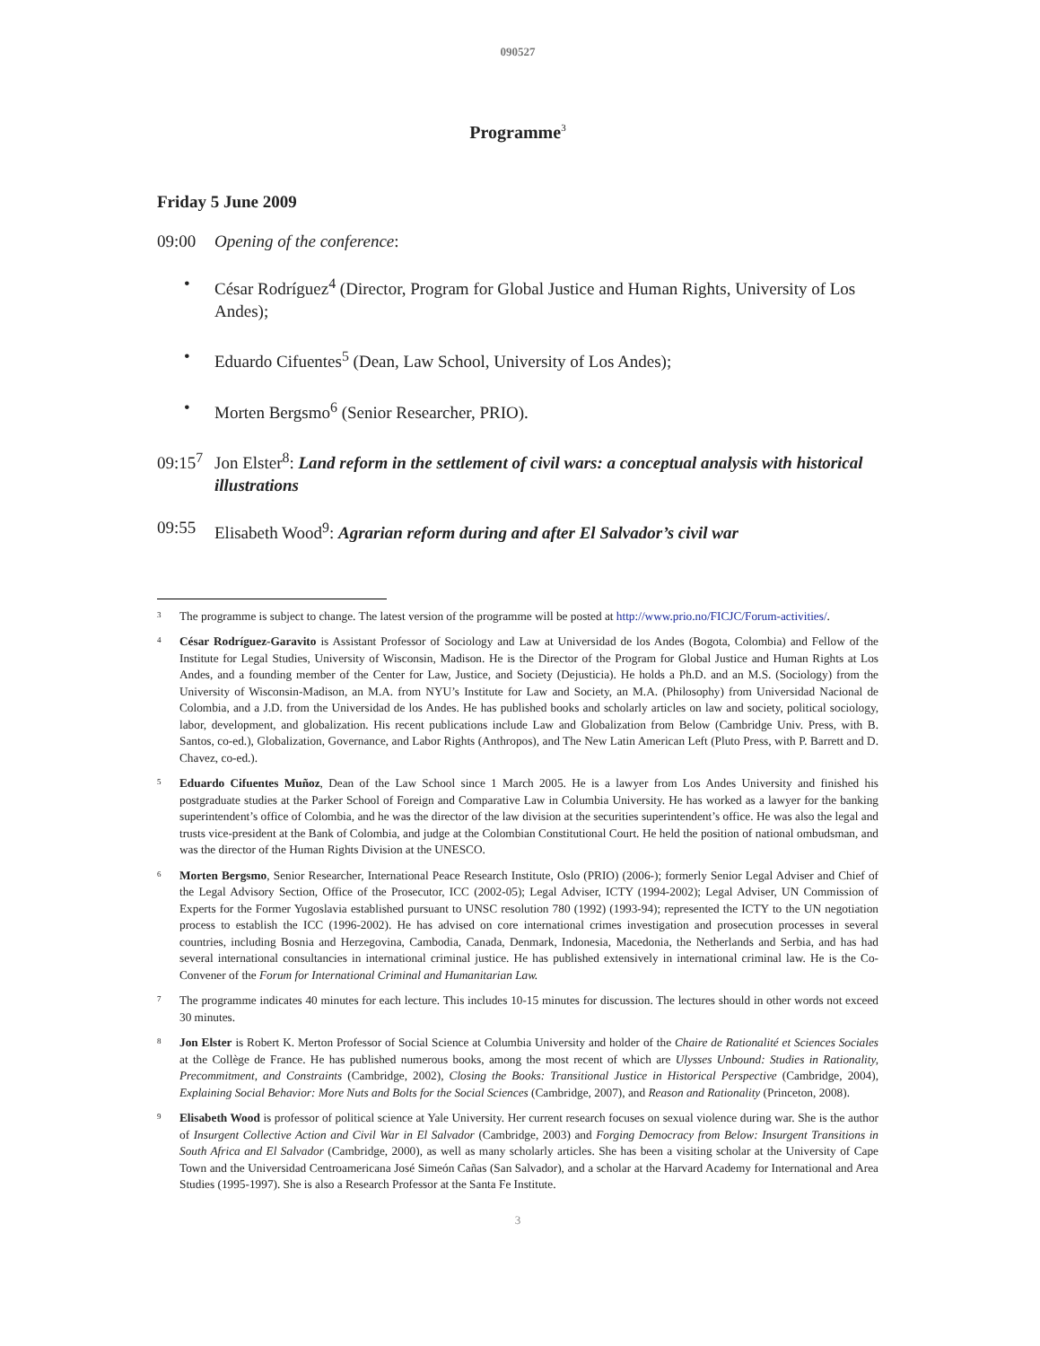090527
Programme<sup>3</sup>
Friday 5 June 2009
09:00 Opening of the conference:
• César Rodríguez<sup>4</sup> (Director, Program for Global Justice and Human Rights, University of Los Andes);
• Eduardo Cifuentes<sup>5</sup> (Dean, Law School, University of Los Andes);
• Morten Bergsmo<sup>6</sup> (Senior Researcher, PRIO).
09:15<sup>7</sup>
Jon Elster<sup>8</sup>: Land reform in the settlement of civil wars: a conceptual analysis with historical illustrations
09:55 Elisabeth Wood<sup>9</sup>: Agrarian reform during and after El Salvador’s civil war
3
The programme is subject to change. The latest version of the programme will be posted at http://www.prio.no/FICJC/Forum-activities/.
4
César Rodríguez-Garavito is Assistant Professor of Sociology and Law at Universidad de los Andes (Bogota, Colombia) and Fellow of the Institute for Legal Studies, University of Wisconsin, Madison. He is the Director of the Program for Global Justice and Human Rights at Los Andes, and a founding member of the Center for Law, Justice, and Society (Dejusticia). He holds a Ph.D. and an M.S. (Sociology) from the University of Wisconsin-Madison, an M.A. from NYU’s Institute for Law and Society, an M.A. (Philosophy) from Universidad Nacional de Colombia, and a J.D. from the Universidad de los Andes. He has published books and scholarly articles on law and society, political sociology, labor, development, and globalization. His recent publications include Law and Globalization from Below (Cambridge Univ. Press, with B. Santos, co-ed.), Globalization, Governance, and Labor Rights (Anthropos), and The New Latin American Left (Pluto Press, with P. Barrett and D. Chavez, co-ed.).
5
Eduardo Cifuentes Muñoz, Dean of the Law School since 1 March 2005. He is a lawyer from Los Andes University and finished his postgraduate studies at the Parker School of Foreign and Comparative Law in Columbia University. He has worked as a lawyer for the banking superintendent’s office of Colombia, and he was the director of the law division at the securities superintendent’s office. He was also the legal and trusts vice-president at the Bank of Colombia, and judge at the Colombian Constitutional Court. He held the position of national ombudsman, and was the director of the Human Rights Division at the UNESCO.
6
Morten Bergsmo, Senior Researcher, International Peace Research Institute, Oslo (PRIO) (2006-); formerly Senior Legal Adviser and Chief of the Legal Advisory Section, Office of the Prosecutor, ICC (2002-05); Legal Adviser, ICTY (1994-2002); Legal Adviser, UN Commission of Experts for the Former Yugoslavia established pursuant to UNSC resolution 780 (1992) (1993-94); represented the ICTY to the UN negotiation process to establish the ICC (1996-2002). He has advised on core international crimes investigation and prosecution processes in several countries, including Bosnia and Herzegovina, Cambodia, Canada, Denmark, Indonesia, Macedonia, the Netherlands and Serbia, and has had several international consultancies in international criminal justice. He has published extensively in international criminal law. He is the Co-Convener of the Forum for International Criminal and Humanitarian Law.
7
The programme indicates 40 minutes for each lecture. This includes 10-15 minutes for discussion. The lectures should in other words not exceed 30 minutes.
8
Jon Elster is Robert K. Merton Professor of Social Science at Columbia University and holder of the Chaire de Rationalité et Sciences Sociales at the Collège de France. He has published numerous books, among the most recent of which are Ulysses Unbound: Studies in Rationality, Precommitment, and Constraints (Cambridge, 2002), Closing the Books: Transitional Justice in Historical Perspective (Cambridge, 2004), Explaining Social Behavior: More Nuts and Bolts for the Social Sciences (Cambridge, 2007), and Reason and Rationality (Princeton, 2008).
9
Elisabeth Wood is professor of political science at Yale University. Her current research focuses on sexual violence during war. She is the author of Insurgent Collective Action and Civil War in El Salvador (Cambridge, 2003) and Forging Democracy from Below: Insurgent Transitions in South Africa and El Salvador (Cambridge, 2000), as well as many scholarly articles. She has been a visiting scholar at the University of Cape Town and the Universidad Centroamericana José Simeón Cañas (San Salvador), and a scholar at the Harvard Academy for International and Area Studies (1995-1997). She is also a Research Professor at the Santa Fe Institute.
3